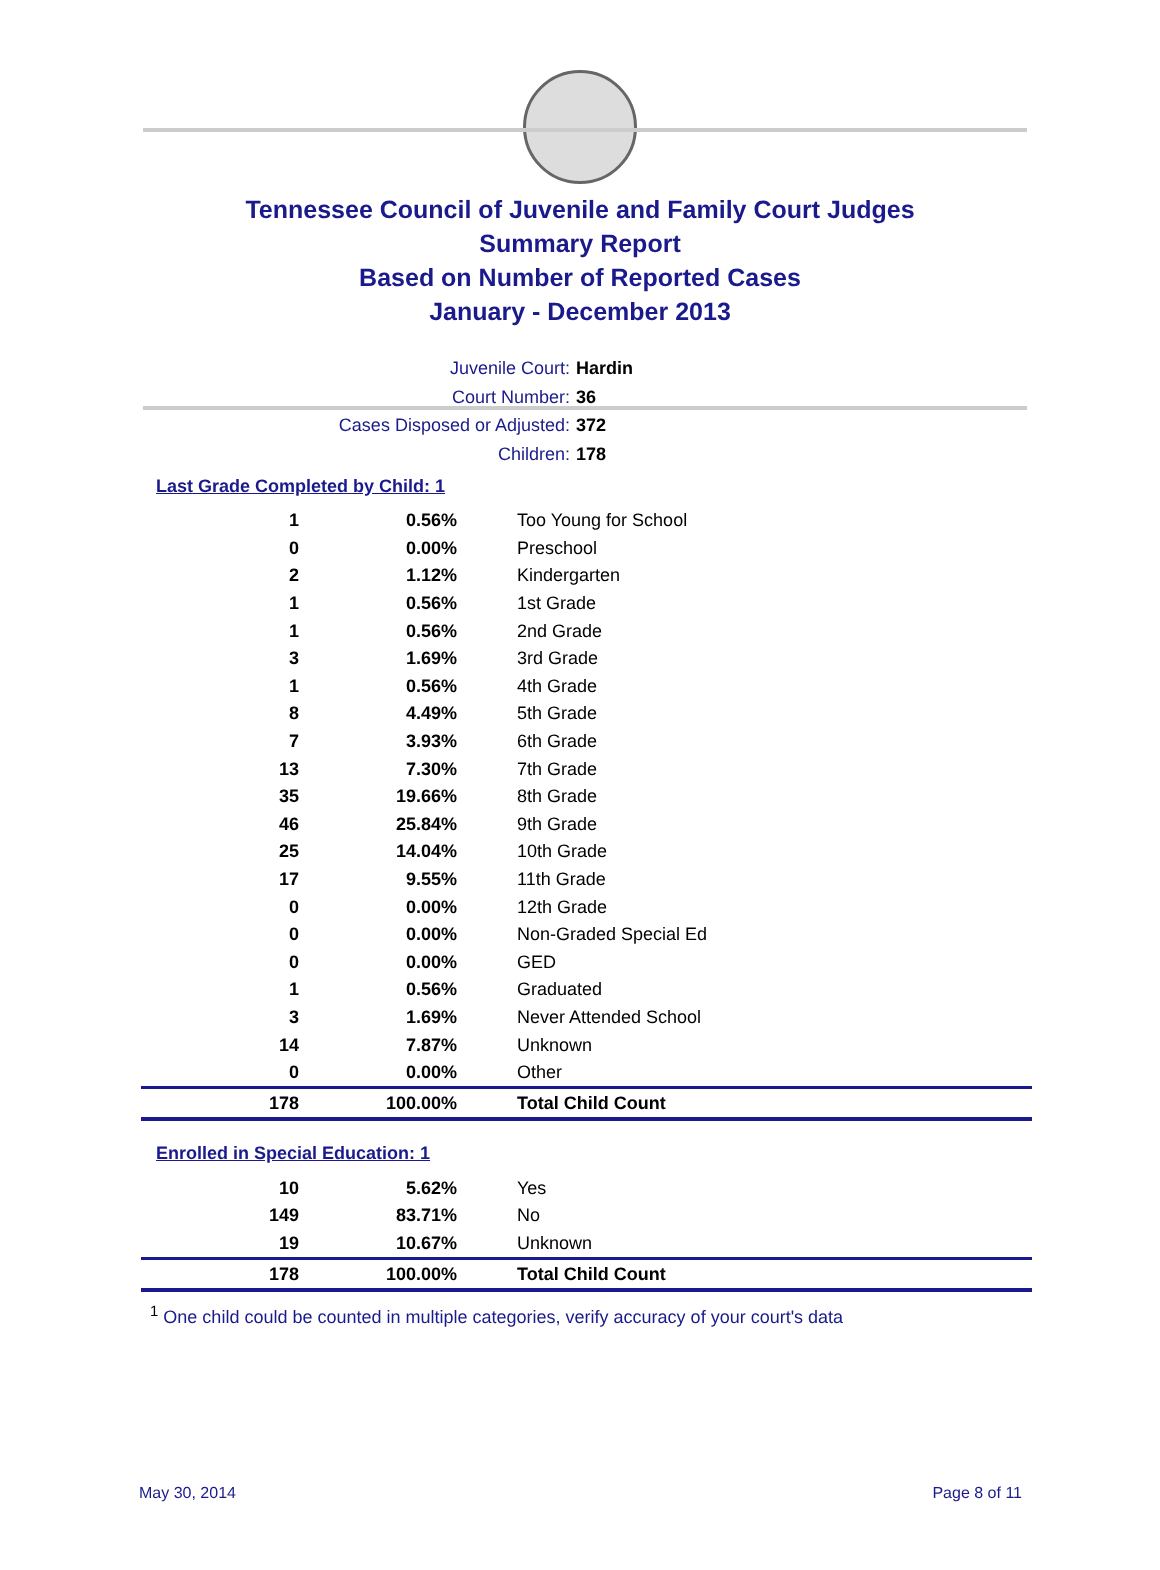Tennessee Council of Juvenile and Family Court Judges
Summary Report
Based on Number of Reported Cases
January - December 2013
Juvenile Court: Hardin
Court Number: 36
Cases Disposed or Adjusted: 372
Children: 178
Last Grade Completed by Child: 1
| 1 | 0.56% | Too Young for School |
| 0 | 0.00% | Preschool |
| 2 | 1.12% | Kindergarten |
| 1 | 0.56% | 1st Grade |
| 1 | 0.56% | 2nd Grade |
| 3 | 1.69% | 3rd Grade |
| 1 | 0.56% | 4th Grade |
| 8 | 4.49% | 5th Grade |
| 7 | 3.93% | 6th Grade |
| 13 | 7.30% | 7th Grade |
| 35 | 19.66% | 8th Grade |
| 46 | 25.84% | 9th Grade |
| 25 | 14.04% | 10th Grade |
| 17 | 9.55% | 11th Grade |
| 0 | 0.00% | 12th Grade |
| 0 | 0.00% | Non-Graded Special Ed |
| 0 | 0.00% | GED |
| 1 | 0.56% | Graduated |
| 3 | 1.69% | Never Attended School |
| 14 | 7.87% | Unknown |
| 0 | 0.00% | Other |
| 178 | 100.00% | Total Child Count |
Enrolled in Special Education: 1
| 10 | 5.62% | Yes |
| 149 | 83.71% | No |
| 19 | 10.67% | Unknown |
| 178 | 100.00% | Total Child Count |
<sup>1</sup> One child could be counted in multiple categories, verify accuracy of your court's data
May 30, 2014 Page 8 of 11